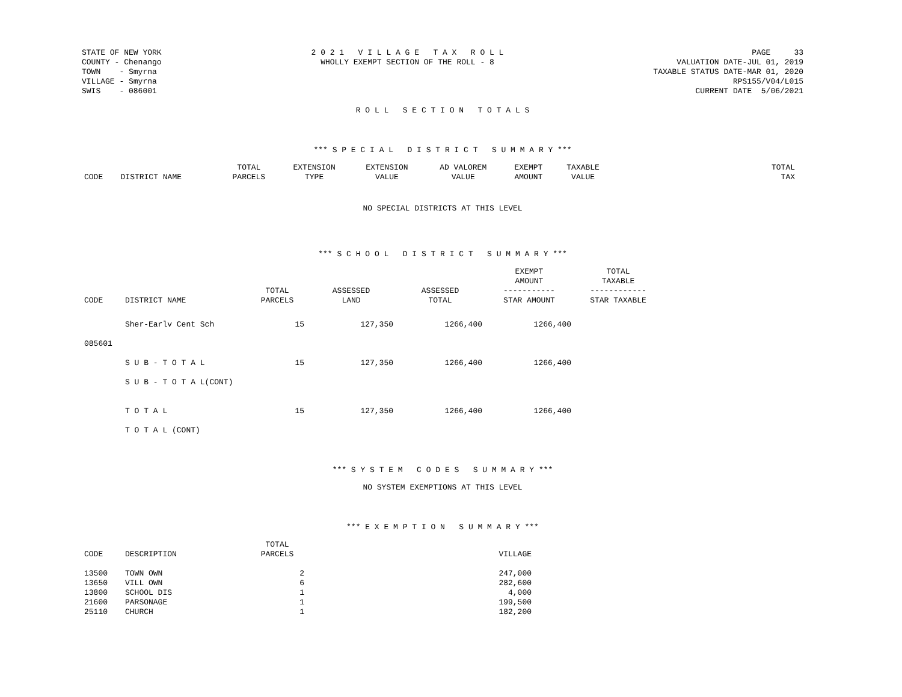STATE OF NEW YORK
COUNTY - Chenango
TOWN - Smyrna
VILLAGE - Smyrna
SWIS - 086001
2 0 2 1 V I L L A G E T A X R O L L
WHOLLY EXEMPT SECTION OF THE ROLL - 8
PAGE 33
VALUATION DATE-JUL 01, 2019
TAXABLE STATUS DATE-MAR 01, 2020
RPS155/V04/L015
CURRENT DATE 5/06/2021
R O L L S E C T I O N T O T A L S
*** S P E C I A L D I S T R I C T S U M M A R Y ***
| CODE | DISTRICT NAME | TOTAL PARCELS | EXTENSION TYPE | EXTENSION VALUE | AD VALOREM VALUE | EXEMPT AMOUNT | TAXABLE VALUE | TOTAL TAX |
| --- | --- | --- | --- | --- | --- | --- | --- | --- |
NO SPECIAL DISTRICTS AT THIS LEVEL
*** S C H O O L D I S T R I C T S U M M A R Y ***
| CODE | DISTRICT NAME | TOTAL PARCELS | ASSESSED LAND | ASSESSED TOTAL | EXEMPT AMOUNT ----------- STAR AMOUNT | TOTAL TAXABLE ------------ STAR TAXABLE |
| --- | --- | --- | --- | --- | --- | --- |
| | Sher-Earlv Cent Sch | 15 | 127,350 | 1266,400 | 1266,400 | |
| 085601 | | | | | | |
| | S U B - T O T A L | 15 | 127,350 | 1266,400 | 1266,400 | |
| | S U B - T O T A L(CONT) | | | | | |
| | T O T A L | 15 | 127,350 | 1266,400 | 1266,400 | |
| | T O T A L (CONT) | | | | | |
*** S Y S T E M C O D E S S U M M A R Y ***
NO SYSTEM EXEMPTIONS AT THIS LEVEL
*** E X E M P T I O N S U M M A R Y ***
| CODE | DESCRIPTION | TOTAL PARCELS | VILLAGE |
| --- | --- | --- | --- |
| 13500 | TOWN OWN | 2 | 247,000 |
| 13650 | VILL OWN | 6 | 282,600 |
| 13800 | SCHOOL DIS | 1 | 4,000 |
| 21600 | PARSONAGE | 1 | 199,500 |
| 25110 | CHURCH | 1 | 182,200 |